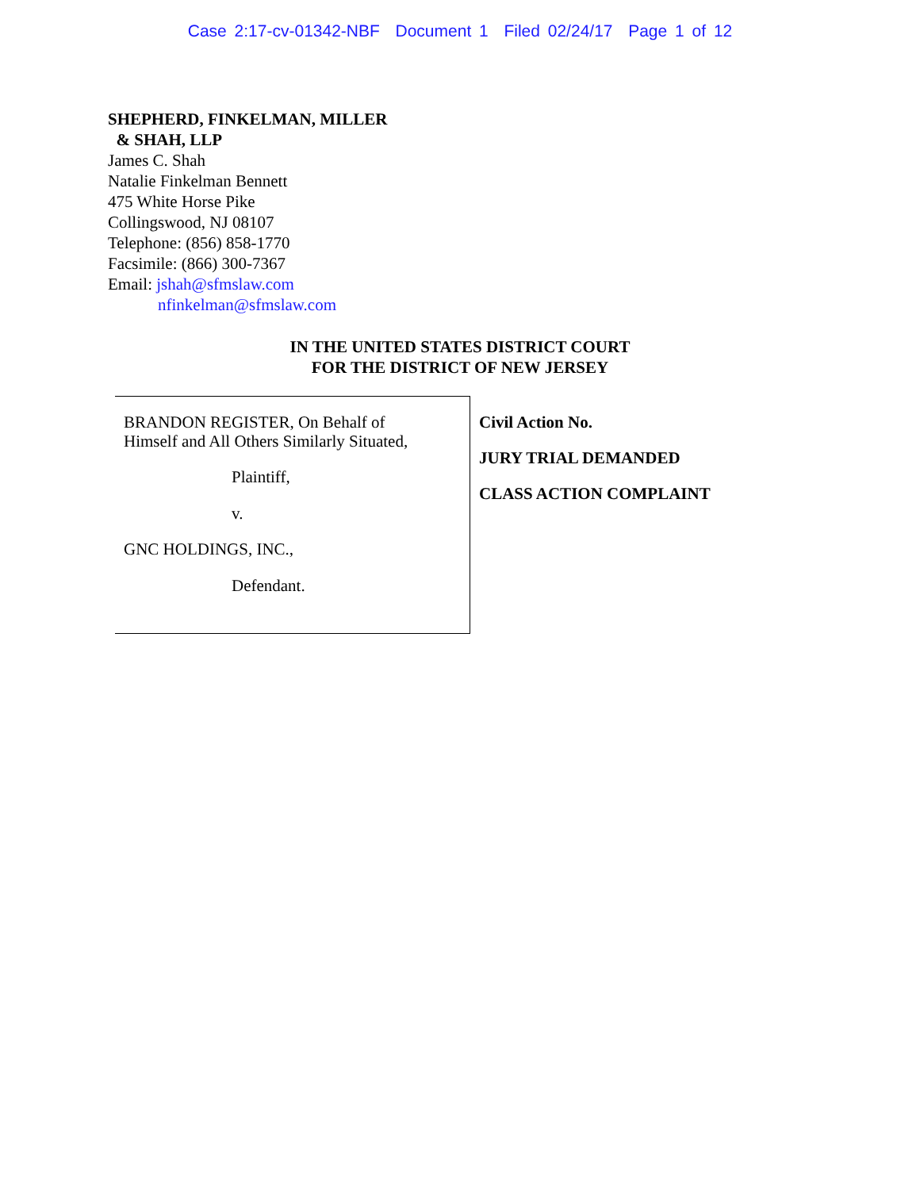Case 2:17-cv-01342-NBF Document 1 Filed 02/24/17 Page 1 of 12
SHEPHERD, FINKELMAN, MILLER
& SHAH, LLP
James C. Shah
Natalie Finkelman Bennett
475 White Horse Pike
Collingswood, NJ 08107
Telephone: (856) 858-1770
Facsimile: (866) 300-7367
Email: jshah@sfmslaw.com
nfinkelman@sfmslaw.com
IN THE UNITED STATES DISTRICT COURT
FOR THE DISTRICT OF NEW JERSEY
BRANDON REGISTER, On Behalf of
Himself and All Others Similarly Situated,
Plaintiff,
v.
GNC HOLDINGS, INC.,
Defendant.
Civil Action No.
JURY TRIAL DEMANDED
CLASS ACTION COMPLAINT